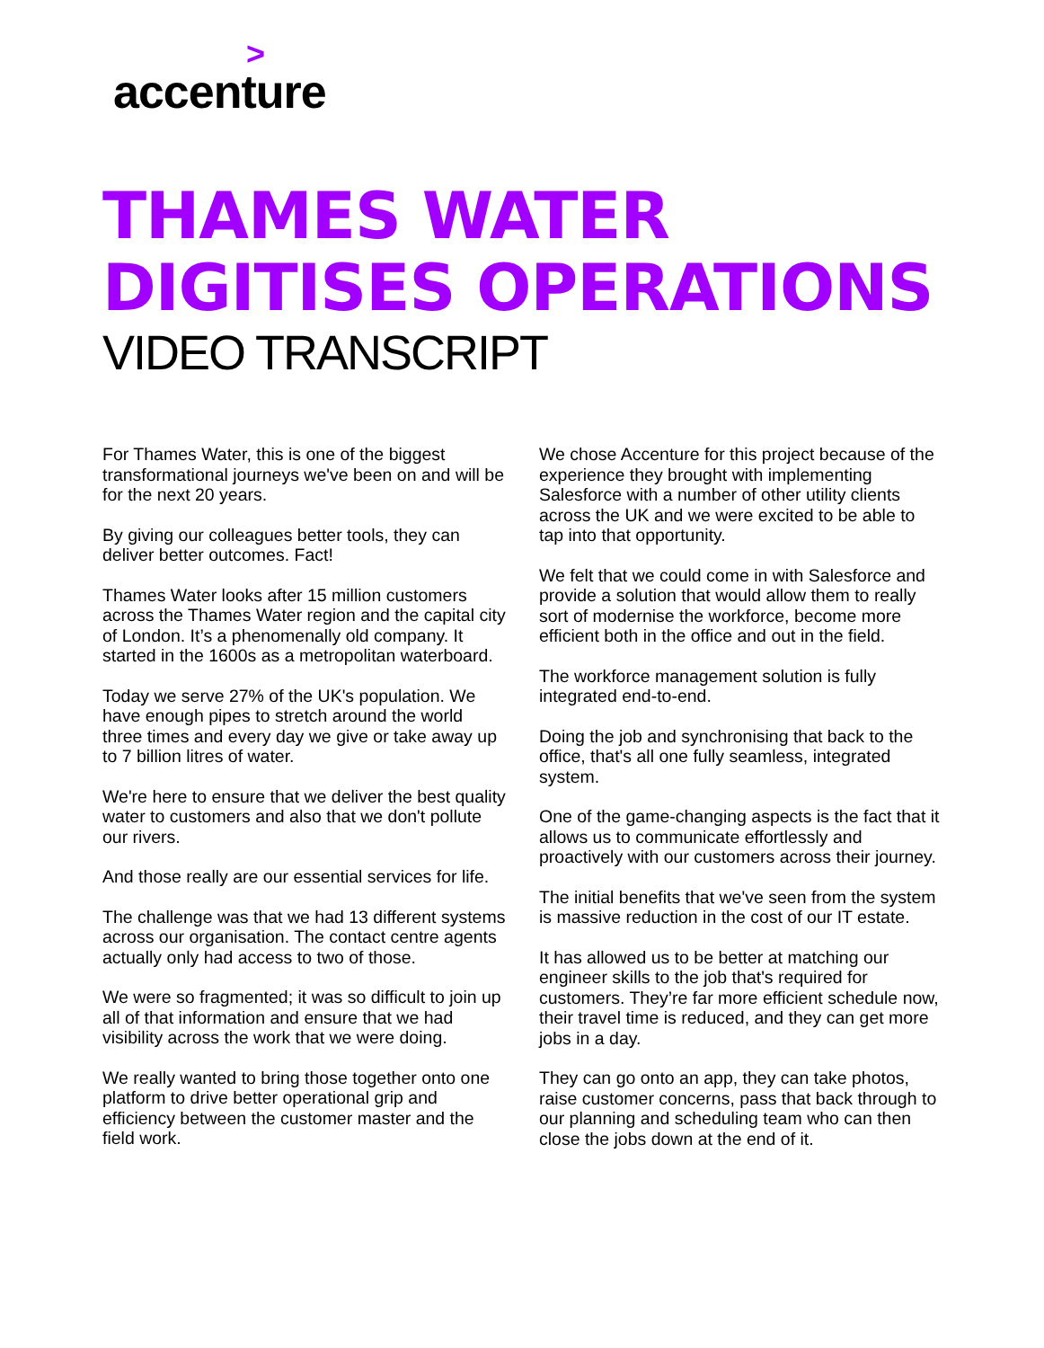> accenture
THAMES WATER
DIGITISES OPERATIONS
VIDEO TRANSCRIPT
For Thames Water, this is one of the biggest transformational journeys we've been on and will be for the next 20 years.
By giving our colleagues better tools, they can deliver better outcomes. Fact!
Thames Water looks after 15 million customers across the Thames Water region and the capital city of London. It’s a phenomenally old company. It started in the 1600s as a metropolitan waterboard.
Today we serve 27% of the UK's population. We have enough pipes to stretch around the world three times and every day we give or take away up to 7 billion litres of water.
We're here to ensure that we deliver the best quality water to customers and also that we don't pollute our rivers.
And those really are our essential services for life.
The challenge was that we had 13 different systems across our organisation. The contact centre agents actually only had access to two of those.
We were so fragmented; it was so difficult to join up all of that information and ensure that we had visibility across the work that we were doing.
We really wanted to bring those together onto one platform to drive better operational grip and efficiency between the customer master and the field work.
We chose Accenture for this project because of the experience they brought with implementing Salesforce with a number of other utility clients across the UK and we were excited to be able to tap into that opportunity.
We felt that we could come in with Salesforce and provide a solution that would allow them to really sort of modernise the workforce, become more efficient both in the office and out in the field.
The workforce management solution is fully integrated end-to-end.
Doing the job and synchronising that back to the office, that's all one fully seamless, integrated system.
One of the game-changing aspects is the fact that it allows us to communicate effortlessly and proactively with our customers across their journey.
The initial benefits that we've seen from the system is massive reduction in the cost of our IT estate.
It has allowed us to be better at matching our engineer skills to the job that's required for customers. They’re far more efficient schedule now, their travel time is reduced, and they can get more jobs in a day.
They can go onto an app, they can take photos, raise customer concerns, pass that back through to our planning and scheduling team who can then close the jobs down at the end of it.